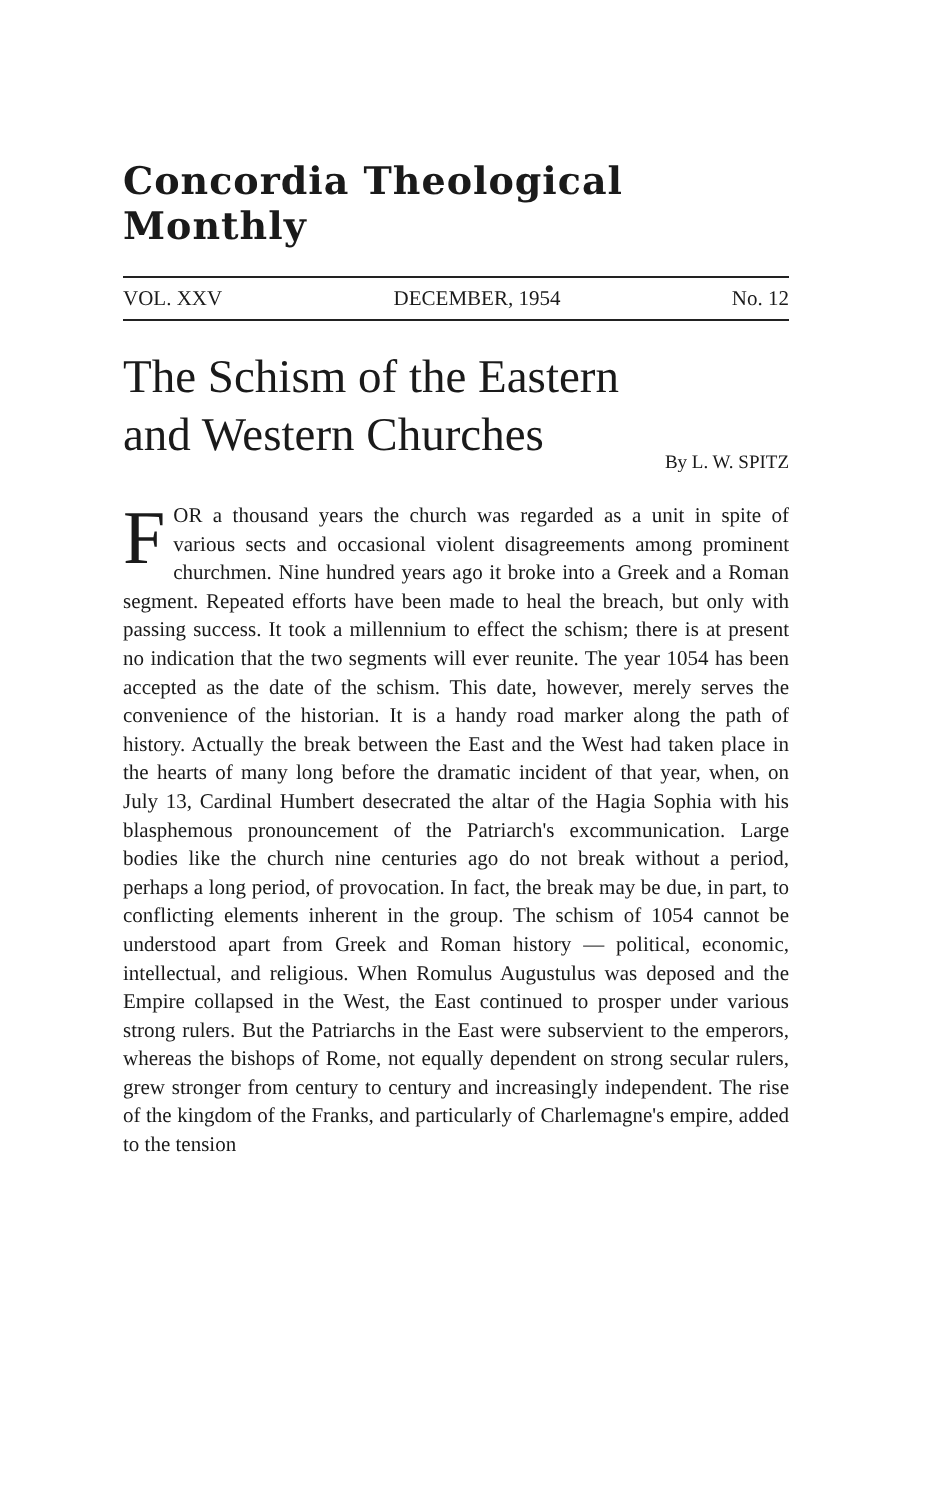Concordia Theological Monthly
VOL. XXV DECEMBER, 1954 No. 12
The Schism of the Eastern
and Western Churches
By L. W. SPITZ
FOR a thousand years the church was regarded as a unit in spite of various sects and occasional violent disagreements among prominent churchmen. Nine hundred years ago it broke into a Greek and a Roman segment. Repeated efforts have been made to heal the breach, but only with passing success. It took a millennium to effect the schism; there is at present no indication that the two segments will ever reunite. The year 1054 has been accepted as the date of the schism. This date, however, merely serves the convenience of the historian. It is a handy road marker along the path of history. Actually the break between the East and the West had taken place in the hearts of many long before the dramatic incident of that year, when, on July 13, Cardinal Humbert desecrated the altar of the Hagia Sophia with his blasphemous pronouncement of the Patriarch's excommunication. Large bodies like the church nine centuries ago do not break without a period, perhaps a long period, of provocation. In fact, the break may be due, in part, to conflicting elements inherent in the group. The schism of 1054 cannot be understood apart from Greek and Roman history — political, economic, intellectual, and religious. When Romulus Augustulus was deposed and the Empire collapsed in the West, the East continued to prosper under various strong rulers. But the Patriarchs in the East were subservient to the emperors, whereas the bishops of Rome, not equally dependent on strong secular rulers, grew stronger from century to century and increasingly independent. The rise of the kingdom of the Franks, and particularly of Charlemagne's empire, added to the tension